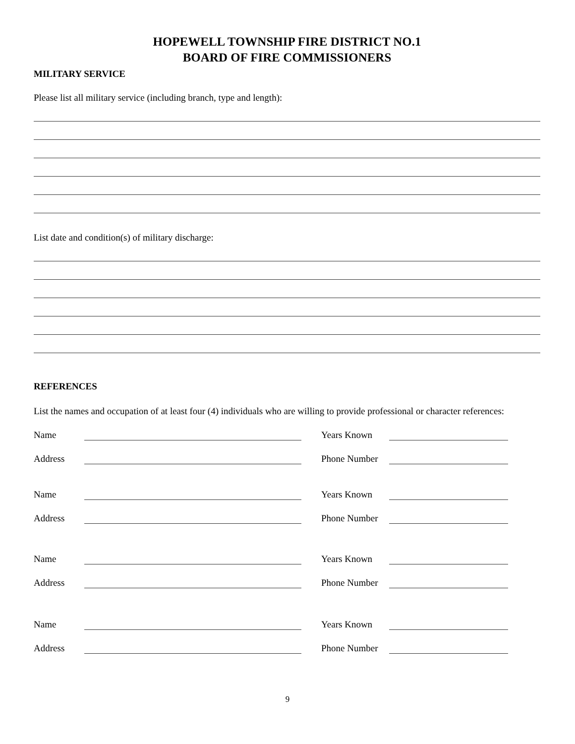HOPEWELL TOWNSHIP FIRE DISTRICT NO.1
BOARD OF FIRE COMMISSIONERS
MILITARY SERVICE
Please list all military service (including branch, type and length):
List date and condition(s) of military discharge:
REFERENCES
List the names and occupation of at least four (4) individuals who are willing to provide professional or character references:
Name Years Known
Address Phone Number
Name Years Known
Address Phone Number
Name Years Known
Address Phone Number
Name Years Known
Address Phone Number
9